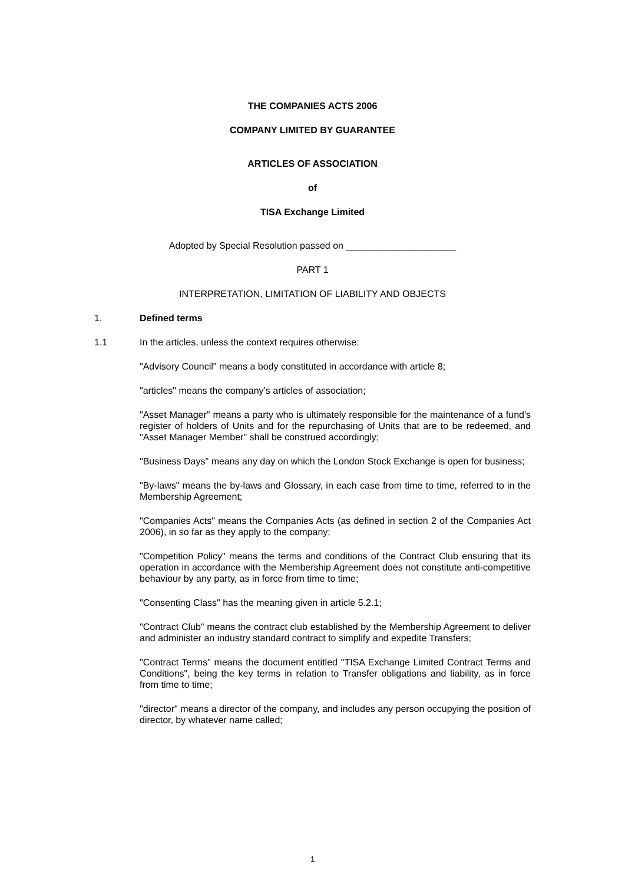THE COMPANIES ACTS 2006
COMPANY LIMITED BY GUARANTEE
ARTICLES OF ASSOCIATION
of
TISA Exchange Limited
Adopted by Special Resolution passed on _____________________
PART 1
INTERPRETATION, LIMITATION OF LIABILITY AND OBJECTS
1. Defined terms
1.1 In the articles, unless the context requires otherwise:
"Advisory Council" means a body constituted in accordance with article 8;
"articles" means the company’s articles of association;
"Asset Manager" means a party who is ultimately responsible for the maintenance of a fund's register of holders of Units and for the repurchasing of Units that are to be redeemed, and "Asset Manager Member" shall be construed accordingly;
"Business Days" means any day on which the London Stock Exchange is open for business;
"By-laws" means the by-laws and Glossary, in each case from time to time, referred to in the Membership Agreement;
"Companies Acts" means the Companies Acts (as defined in section 2 of the Companies Act 2006), in so far as they apply to the company;
"Competition Policy" means the terms and conditions of the Contract Club ensuring that its operation in accordance with the Membership Agreement does not constitute anti-competitive behaviour by any party, as in force from time to time;
"Consenting Class" has the meaning given in article 5.2.1;
"Contract Club" means the contract club established by the Membership Agreement to deliver and administer an industry standard contract to simplify and expedite Transfers;
"Contract Terms" means the document entitled "TISA Exchange Limited Contract Terms and Conditions", being the key terms in relation to Transfer obligations and liability, as in force from time to time;
"director" means a director of the company, and includes any person occupying the position of director, by whatever name called;
1